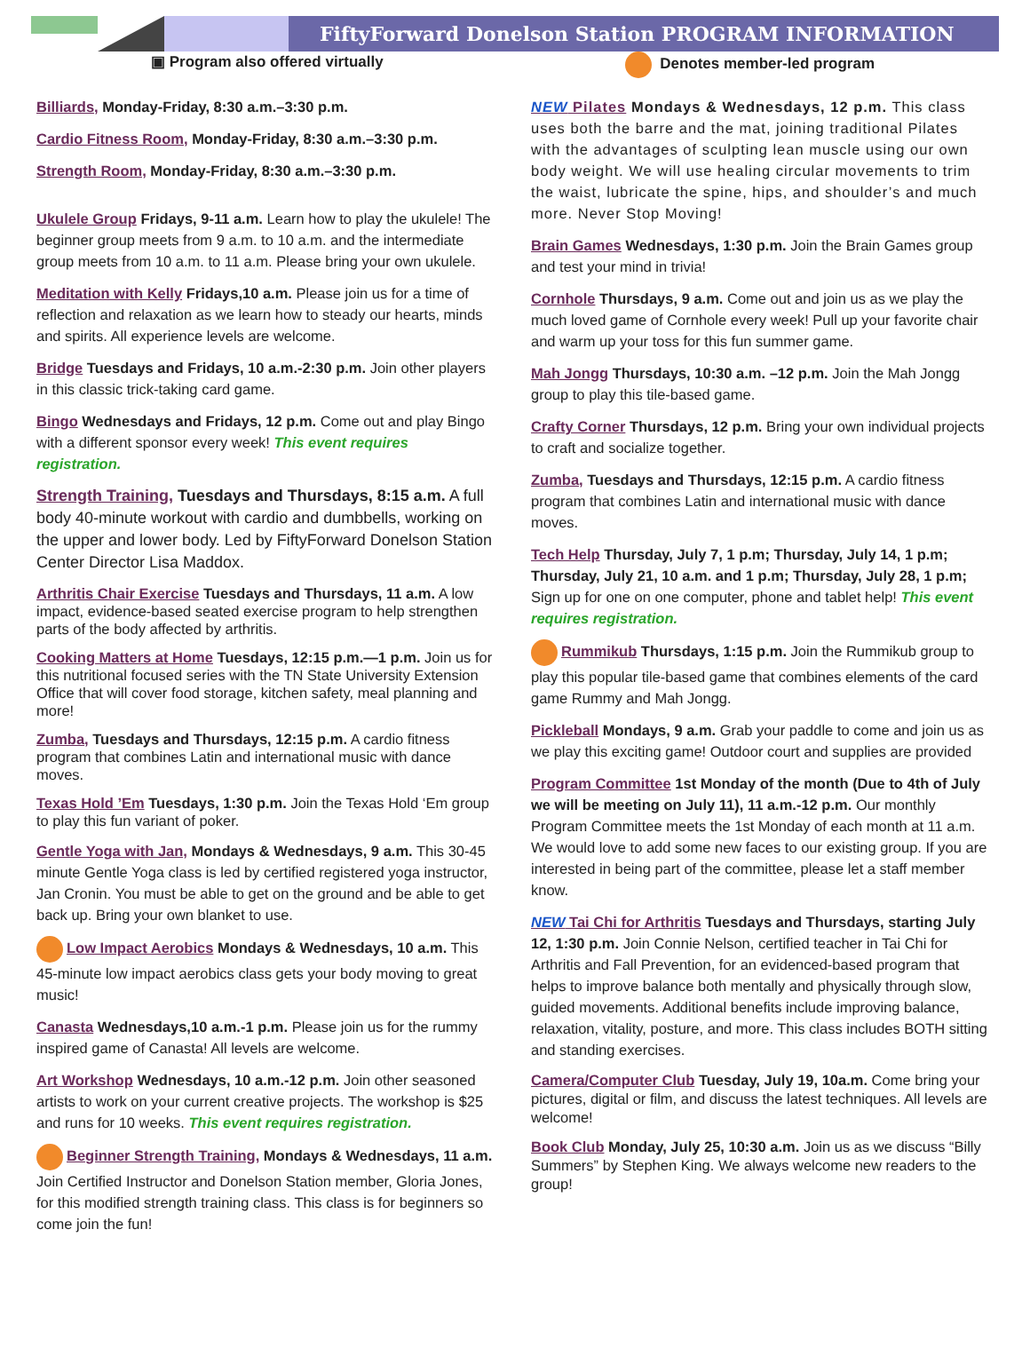FiftyForward Donelson Station PROGRAM INFORMATION
▣ Program also offered virtually Denotes member-led program
Billiards, Monday-Friday, 8:30 a.m.–3:30 p.m.
Cardio Fitness Room, Monday-Friday, 8:30 a.m.–3:30 p.m.
Strength Room, Monday-Friday, 8:30 a.m.–3:30 p.m.
Ukulele Group Fridays, 9-11 a.m. Learn how to play the ukulele! The beginner group meets from 9 a.m. to 10 a.m. and the intermediate group meets from 10 a.m. to 11 a.m. Please bring your own ukulele.
Meditation with Kelly Fridays,10 a.m. Please join us for a time of reflection and relaxation as we learn how to steady our hearts, minds and spirits. All experience levels are welcome.
Bridge Tuesdays and Fridays, 10 a.m.-2:30 p.m. Join other players in this classic trick-taking card game.
Bingo Wednesdays and Fridays, 12 p.m. Come out and play Bingo with a different sponsor every week! This event requires registration.
Strength Training, Tuesdays and Thursdays, 8:15 a.m. A full body 40-minute workout with cardio and dumbbells, working on the upper and lower body. Led by FiftyForward Donelson Station Center Director Lisa Maddox.
Arthritis Chair Exercise Tuesdays and Thursdays, 11 a.m. A low impact, evidence-based seated exercise program to help strengthen parts of the body affected by arthritis.
Cooking Matters at Home Tuesdays, 12:15 p.m.—1 p.m. Join us for this nutritional focused series with the TN State University Extension Office that will cover food storage, kitchen safety, meal planning and more!
Zumba, Tuesdays and Thursdays, 12:15 p.m. A cardio fitness program that combines Latin and international music with dance moves.
Texas Hold ’Em Tuesdays, 1:30 p.m. Join the Texas Hold ‘Em group to play this fun variant of poker.
Gentle Yoga with Jan, Mondays & Wednesdays, 9 a.m. This 30-45 minute Gentle Yoga class is led by certified registered yoga instructor, Jan Cronin. You must be able to get on the ground and be able to get back up. Bring your own blanket to use.
Low Impact Aerobics Mondays & Wednesdays, 10 a.m. This 45-minute low impact aerobics class gets your body moving to great music!
Canasta Wednesdays,10 a.m.-1 p.m. Please join us for the rummy inspired game of Canasta! All levels are welcome.
Art Workshop Wednesdays, 10 a.m.-12 p.m. Join other seasoned artists to work on your current creative projects. The workshop is $25 and runs for 10 weeks. This event requires registration.
Beginner Strength Training, Mondays & Wednesdays, 11 a.m. Join Certified Instructor and Donelson Station member, Gloria Jones, for this modified strength training class. This class is for beginners so come join the fun!
NEW Pilates Mondays & Wednesdays, 12 p.m. This class uses both the barre and the mat, joining traditional Pilates with the advantages of sculpting lean muscle using our own body weight. We will use healing circular movements to trim the waist, lubricate the spine, hips, and shoulder’s and much more. Never Stop Moving!
Brain Games Wednesdays, 1:30 p.m. Join the Brain Games group and test your mind in trivia!
Cornhole Thursdays, 9 a.m. Come out and join us as we play the much loved game of Cornhole every week! Pull up your favorite chair and warm up your toss for this fun summer game.
Mah Jongg Thursdays, 10:30 a.m. –12 p.m. Join the Mah Jongg group to play this tile-based game.
Crafty Corner Thursdays, 12 p.m. Bring your own individual projects to craft and socialize together.
Zumba, Tuesdays and Thursdays, 12:15 p.m. A cardio fitness program that combines Latin and international music with dance moves.
Tech Help Thursday, July 7, 1 p.m; Thursday, July 14, 1 p.m; Thursday, July 21, 10 a.m. and 1 p.m; Thursday, July 28, 1 p.m; Sign up for one on one computer, phone and tablet help! This event requires registration.
Rummikub Thursdays, 1:15 p.m. Join the Rummikub group to play this popular tile-based game that combines elements of the card game Rummy and Mah Jongg.
Pickleball Mondays, 9 a.m. Grab your paddle to come and join us as we play this exciting game! Outdoor court and supplies are provided
Program Committee 1st Monday of the month (Due to 4th of July we will be meeting on July 11), 11 a.m.-12 p.m. Our monthly Program Committee meets the 1st Monday of each month at 11 a.m. We would love to add some new faces to our existing group. If you are interested in being part of the committee, please let a staff member know.
NEW Tai Chi for Arthritis Tuesdays and Thursdays, starting July 12, 1:30 p.m. Join Connie Nelson, certified teacher in Tai Chi for Arthritis and Fall Prevention, for an evidenced-based program that helps to improve balance both mentally and physically through slow, guided movements. Additional benefits include improving balance, relaxation, vitality, posture, and more. This class includes BOTH sitting and standing exercises.
Camera/Computer Club Tuesday, July 19, 10a.m. Come bring your pictures, digital or film, and discuss the latest techniques. All levels are welcome!
Book Club Monday, July 25, 10:30 a.m. Join us as we discuss “Billy Summers” by Stephen King. We always welcome new readers to the group!